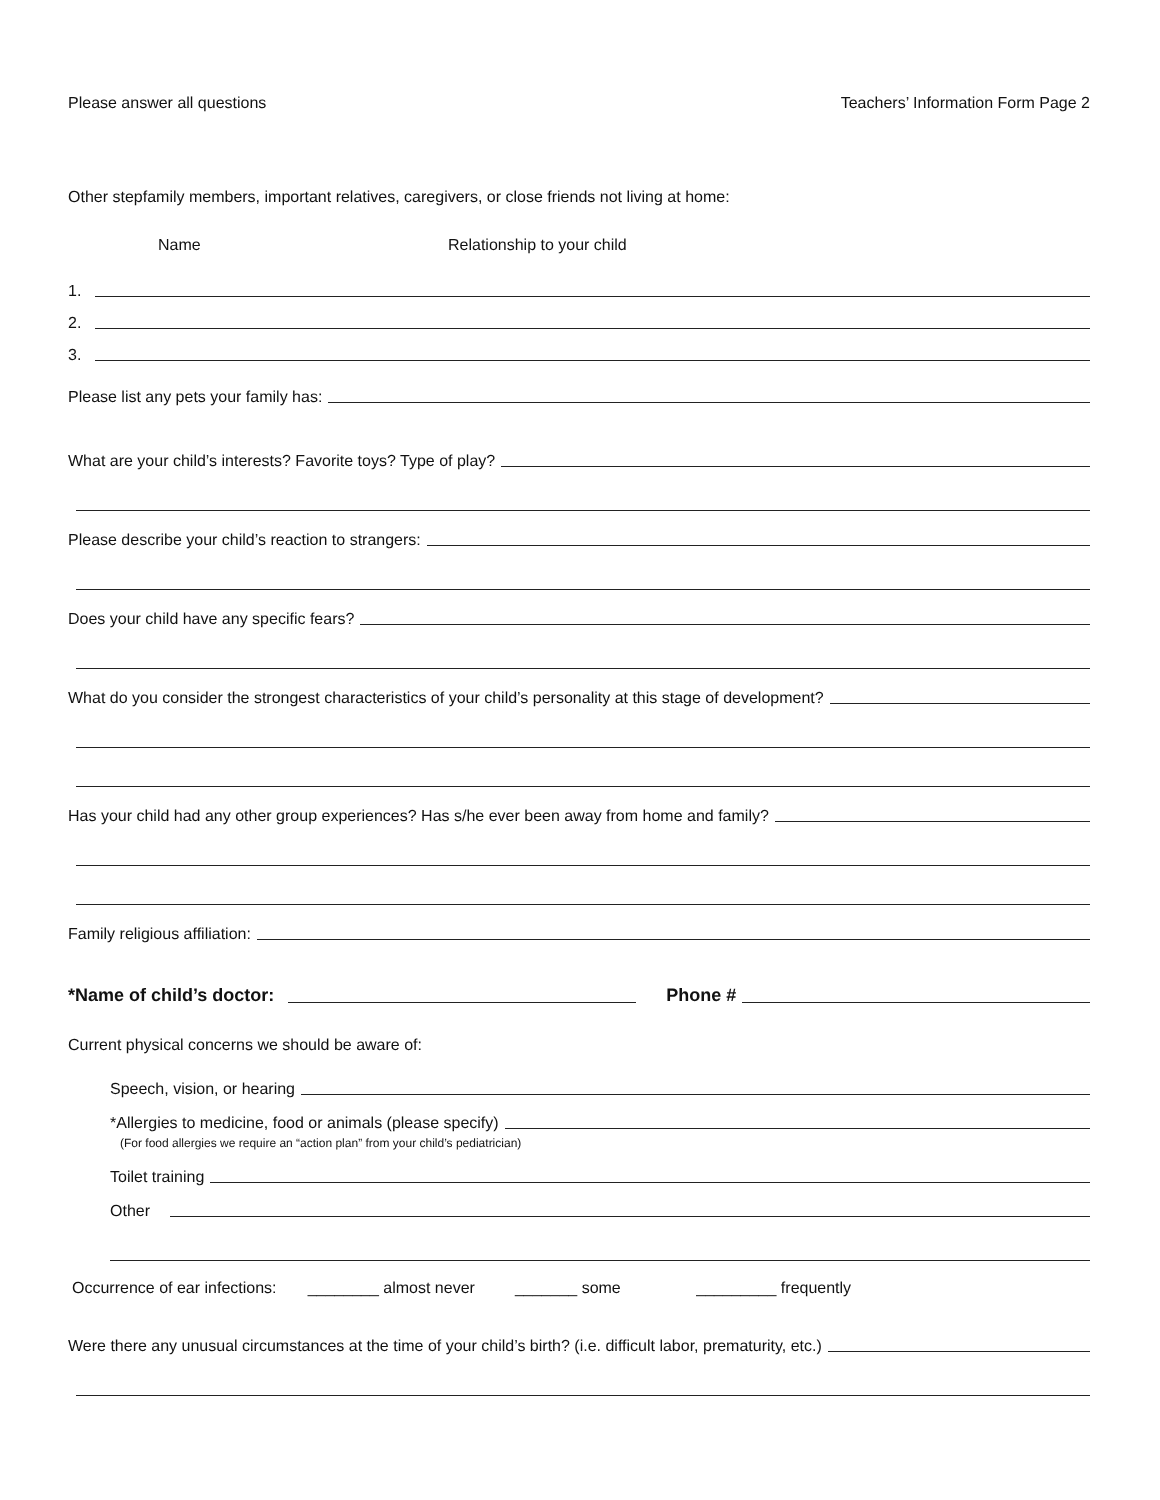Please answer all questions Teachers’ Information Form Page 2
Other stepfamily members, important relatives, caregivers, or close friends not living at home:
Name Relationship to your child
1.
2.
3.
Please list any pets your family has:
What are your child’s interests? Favorite toys? Type of play?
Please describe your child’s reaction to strangers:
Does your child have any specific fears?
What do you consider the strongest characteristics of your child’s personality at this stage of development?
Has your child had any other group experiences? Has s/he ever been away from home and family?
Family religious affiliation:
*Name of child’s doctor: Phone #
Current physical concerns we should be aware of:
Speech, vision, or hearing
*Allergies to medicine, food or animals (please specify)
(For food allergies we require an “action plan” from your child’s pediatrician)
Toilet training
Other
Occurrence of ear infections: ________ almost never _______ some _________ frequently
Were there any unusual circumstances at the time of your child’s birth? (i.e. difficult labor, prematurity, etc.)